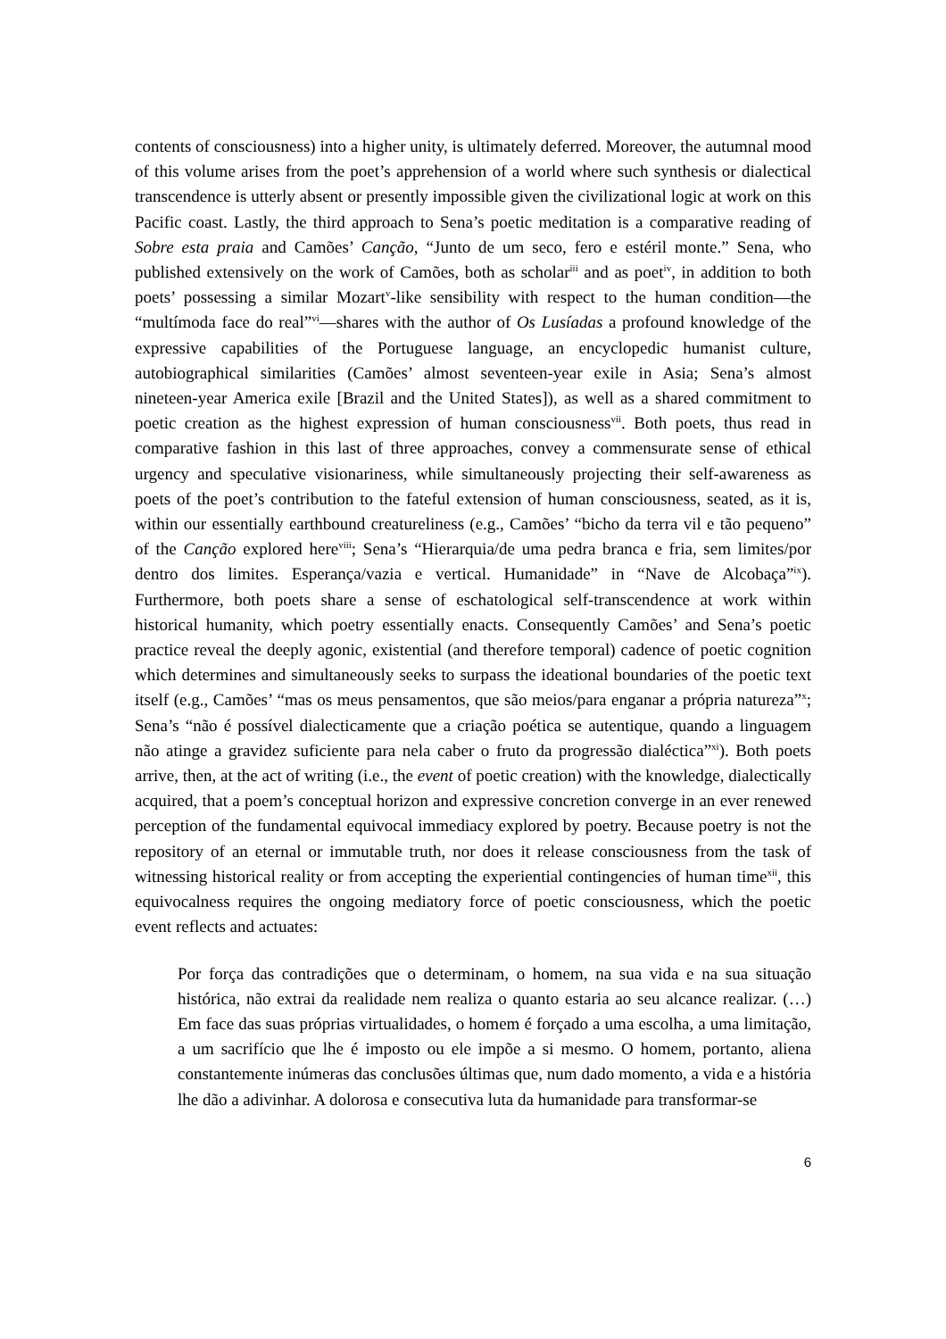contents of consciousness) into a higher unity, is ultimately deferred. Moreover, the autumnal mood of this volume arises from the poet’s apprehension of a world where such synthesis or dialectical transcendence is utterly absent or presently impossible given the civilizational logic at work on this Pacific coast. Lastly, the third approach to Sena’s poetic meditation is a comparative reading of Sobre esta praia and Camões’ Canção, “Junto de um seco, fero e estéril monte.” Sena, who published extensively on the work of Camões, both as scholar<sup>iii</sup> and as poet<sup>iv</sup>, in addition to both poets’ possessing a similar Mozart<sup>v</sup>-like sensibility with respect to the human condition—the “multímoda face do real”<sup>vi</sup>—shares with the author of Os Lusíadas a profound knowledge of the expressive capabilities of the Portuguese language, an encyclopedic humanist culture, autobiographical similarities (Camões’ almost seventeen-year exile in Asia; Sena’s almost nineteen-year America exile [Brazil and the United States]), as well as a shared commitment to poetic creation as the highest expression of human consciousness<sup>vii</sup>. Both poets, thus read in comparative fashion in this last of three approaches, convey a commensurate sense of ethical urgency and speculative visionariness, while simultaneously projecting their self-awareness as poets of the poet’s contribution to the fateful extension of human consciousness, seated, as it is, within our essentially earthbound creatureliness (e.g., Camões’ “bicho da terra vil e tão pequeno” of the Canção explored here<sup>viii</sup>; Sena’s “Hierarquia/de uma pedra branca e fria, sem limites/por dentro dos limites. Esperança/vazia e vertical. Humanidade” in “Nave de Alcobaça”<sup>ix</sup>). Furthermore, both poets share a sense of eschatological self-transcendence at work within historical humanity, which poetry essentially enacts. Consequently Camões’ and Sena’s poetic practice reveal the deeply agonic, existential (and therefore temporal) cadence of poetic cognition which determines and simultaneously seeks to surpass the ideational boundaries of the poetic text itself (e.g., Camões’ “mas os meus pensamentos, que são meios/para enganar a própria natureza”<sup>x</sup>; Sena’s “não é possível dialecticamente que a criação poética se autentique, quando a linguagem não atinge a gravidez suficiente para nela caber o fruto da progressão dialéctica”<sup>xi</sup>). Both poets arrive, then, at the act of writing (i.e., the event of poetic creation) with the knowledge, dialectically acquired, that a poem’s conceptual horizon and expressive concretion converge in an ever renewed perception of the fundamental equivocal immediacy explored by poetry. Because poetry is not the repository of an eternal or immutable truth, nor does it release consciousness from the task of witnessing historical reality or from accepting the experiential contingencies of human time<sup>xii</sup>, this equivocalness requires the ongoing mediatory force of poetic consciousness, which the poetic event reflects and actuates:
Por força das contradições que o determinam, o homem, na sua vida e na sua situação histórica, não extrai da realidade nem realiza o quanto estaria ao seu alcance realizar. (…) Em face das suas próprias virtualidades, o homem é forçado a uma escolha, a uma limitação, a um sacrifício que lhe é imposto ou ele impõe a si mesmo. O homem, portanto, aliena constantemente inúmeras das conclusões últimas que, num dado momento, a vida e a história lhe dão a adivinhar. A dolorosa e consecutiva luta da humanidade para transformar-se
6